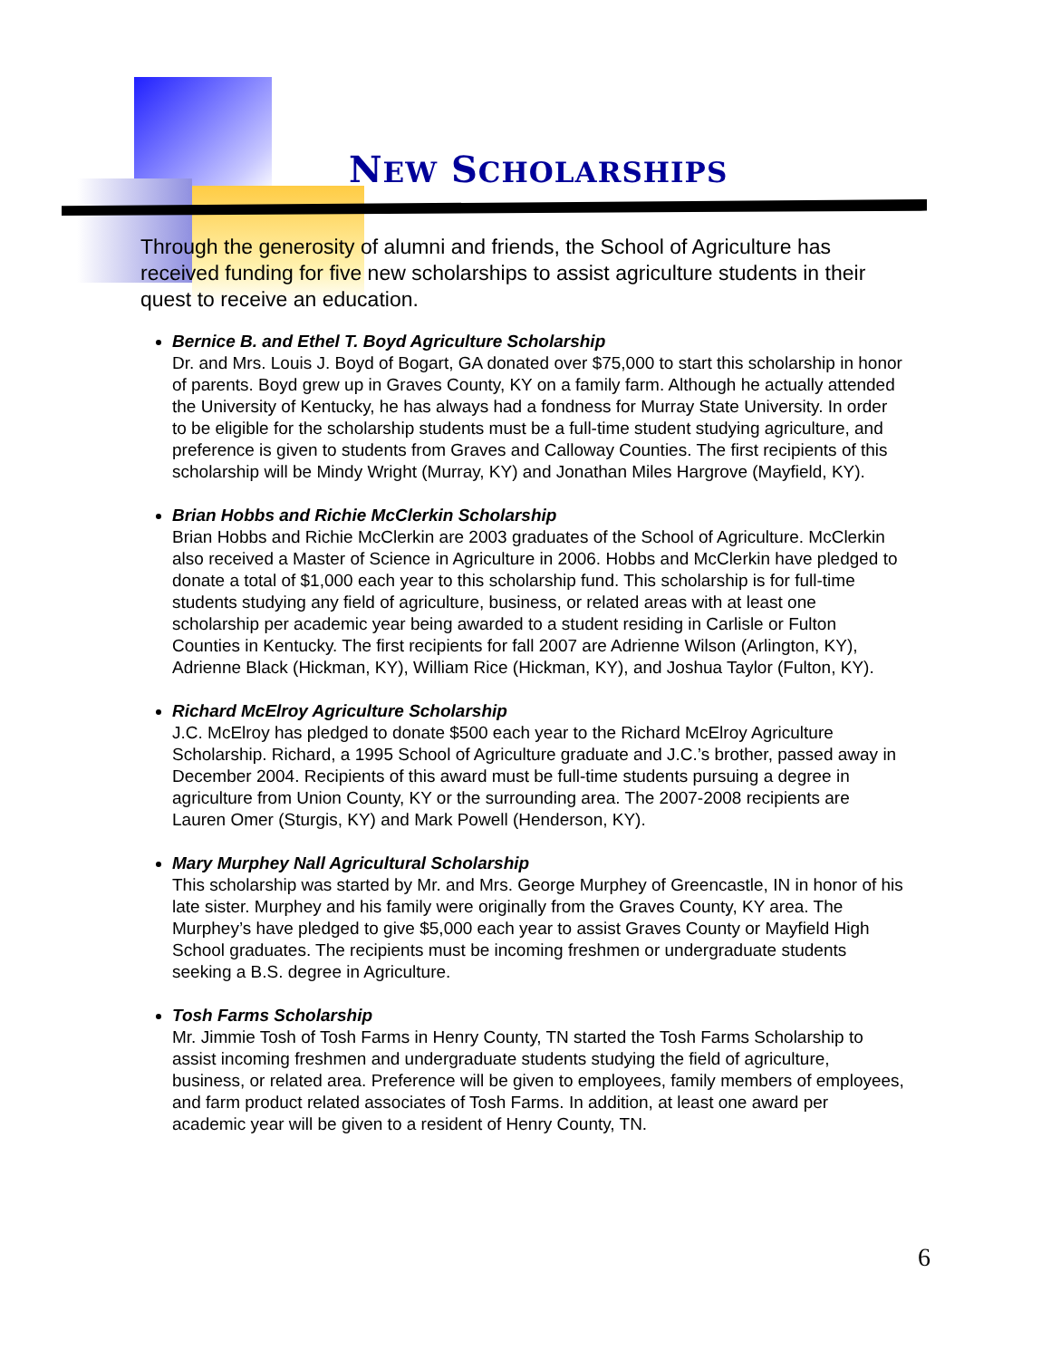NEW SCHOLARSHIPS
Through the generosity of alumni and friends, the School of Agriculture has received funding for five new scholarships to assist agriculture students in their quest to receive an education.
Bernice B. and Ethel T. Boyd Agriculture Scholarship
Dr. and Mrs. Louis J. Boyd of Bogart, GA donated over $75,000 to start this scholarship in honor of parents. Boyd grew up in Graves County, KY on a family farm. Although he actually attended the University of Kentucky, he has always had a fondness for Murray State University. In order to be eligible for the scholarship students must be a full-time student studying agriculture, and preference is given to students from Graves and Calloway Counties. The first recipients of this scholarship will be Mindy Wright (Murray, KY) and Jonathan Miles Hargrove (Mayfield, KY).
Brian Hobbs and Richie McClerkin Scholarship
Brian Hobbs and Richie McClerkin are 2003 graduates of the School of Agriculture. McClerkin also received a Master of Science in Agriculture in 2006. Hobbs and McClerkin have pledged to donate a total of $1,000 each year to this scholarship fund. This scholarship is for full-time students studying any field of agriculture, business, or related areas with at least one scholarship per academic year being awarded to a student residing in Carlisle or Fulton Counties in Kentucky. The first recipients for fall 2007 are Adrienne Wilson (Arlington, KY), Adrienne Black (Hickman, KY), William Rice (Hickman, KY), and Joshua Taylor (Fulton, KY).
Richard McElroy Agriculture Scholarship
J.C. McElroy has pledged to donate $500 each year to the Richard McElroy Agriculture Scholarship. Richard, a 1995 School of Agriculture graduate and J.C.’s brother, passed away in December 2004. Recipients of this award must be full-time students pursuing a degree in agriculture from Union County, KY or the surrounding area. The 2007-2008 recipients are Lauren Omer (Sturgis, KY) and Mark Powell (Henderson, KY).
Mary Murphey Nall Agricultural Scholarship
This scholarship was started by Mr. and Mrs. George Murphey of Greencastle, IN in honor of his late sister. Murphey and his family were originally from the Graves County, KY area. The Murphey’s have pledged to give $5,000 each year to assist Graves County or Mayfield High School graduates. The recipients must be incoming freshmen or undergraduate students seeking a B.S. degree in Agriculture.
Tosh Farms Scholarship
Mr. Jimmie Tosh of Tosh Farms in Henry County, TN started the Tosh Farms Scholarship to assist incoming freshmen and undergraduate students studying the field of agriculture, business, or related area. Preference will be given to employees, family members of employees, and farm product related associates of Tosh Farms. In addition, at least one award per academic year will be given to a resident of Henry County, TN.
6